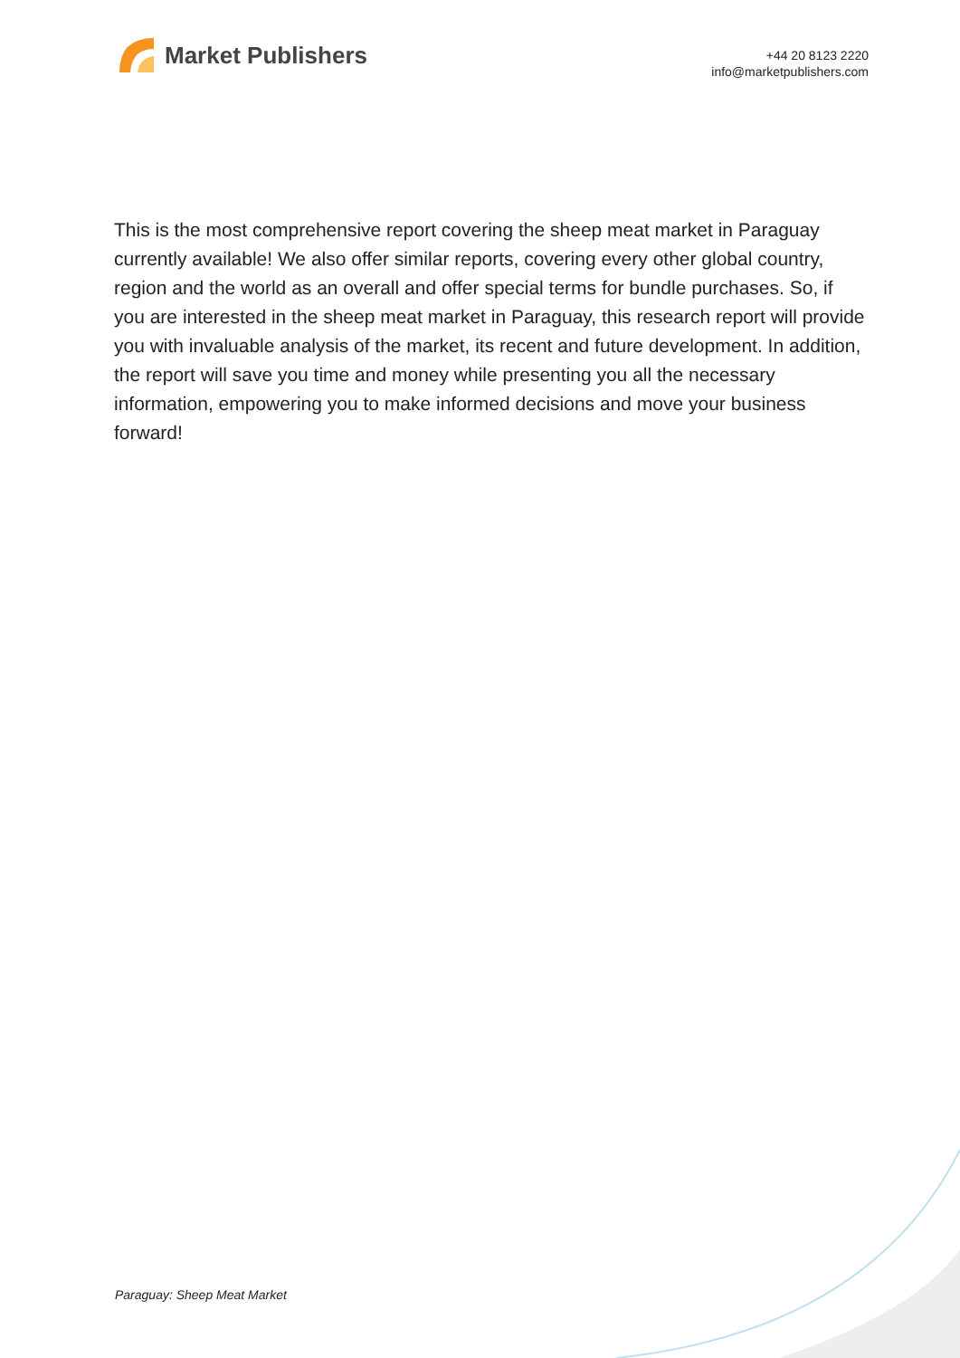Market Publishers
+44 20 8123 2220
info@marketpublishers.com
This is the most comprehensive report covering the sheep meat market in Paraguay currently available! We also offer similar reports, covering every other global country, region and the world as an overall and offer special terms for bundle purchases. So, if you are interested in the sheep meat market in Paraguay, this research report will provide you with invaluable analysis of the market, its recent and future development. In addition, the report will save you time and money while presenting you all the necessary information, empowering you to make informed decisions and move your business forward!
Paraguay: Sheep Meat Market